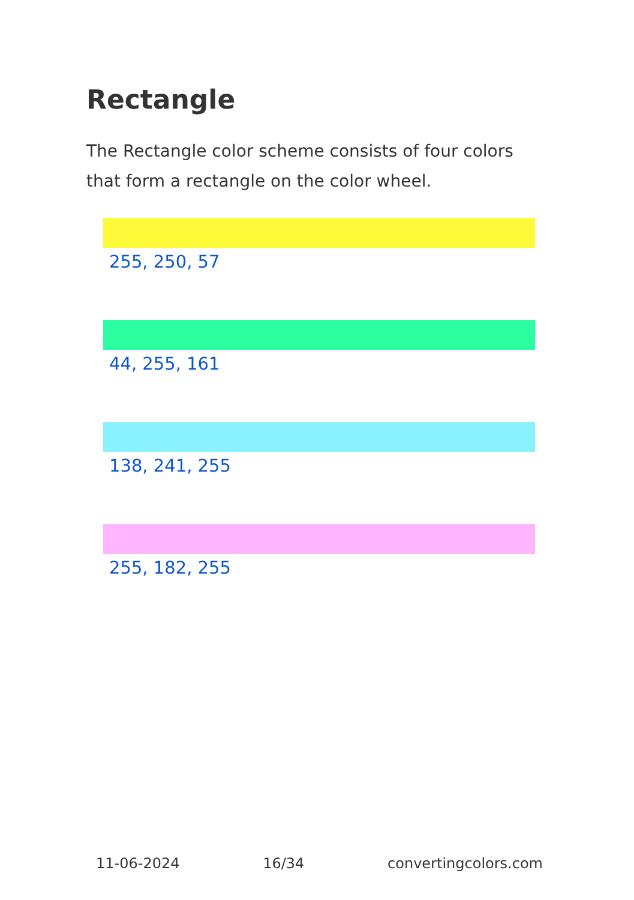Rectangle
The Rectangle color scheme consists of four colors that form a rectangle on the color wheel.
255, 250, 57
44, 255, 161
138, 241, 255
255, 182, 255
11-06-2024 16/34 convertingcolors.com